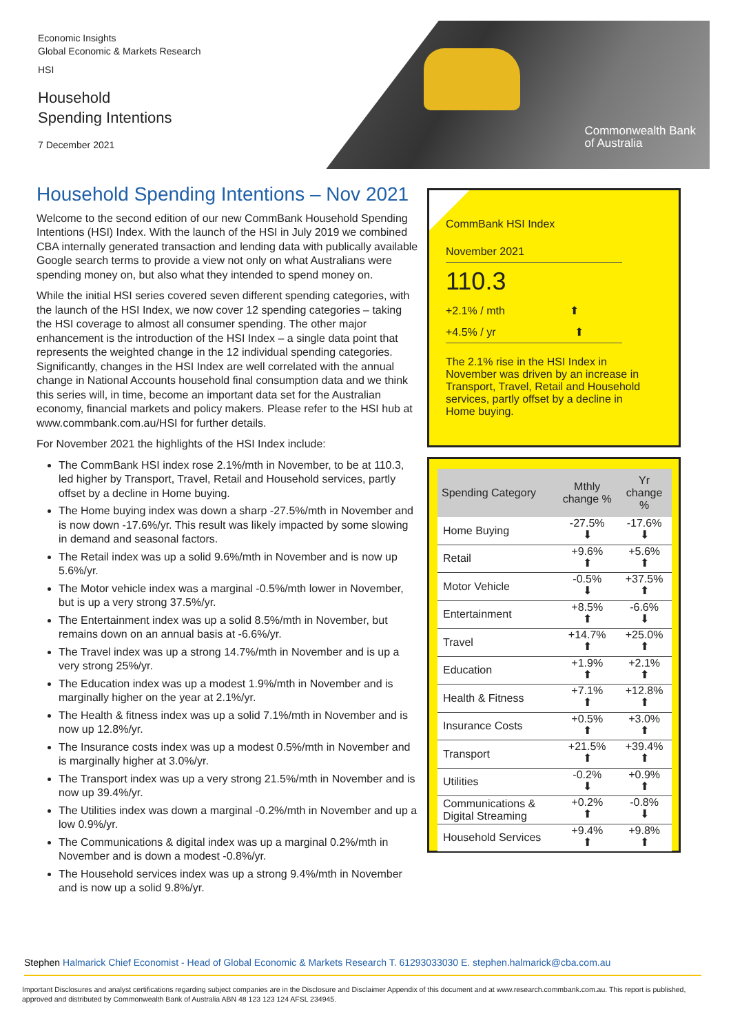Economic Insights
Global Economic & Markets Research
HSI
Household
Spending Intentions
7 December 2021
Commonwealth Bank
of Australia
Household Spending Intentions – Nov 2021
Welcome to the second edition of our new CommBank Household Spending Intentions (HSI) Index. With the launch of the HSI in July 2019 we combined CBA internally generated transaction and lending data with publically available Google search terms to provide a view not only on what Australians were spending money on, but also what they intended to spend money on.
While the initial HSI series covered seven different spending categories, with the launch of the HSI Index, we now cover 12 spending categories – taking the HSI coverage to almost all consumer spending. The other major enhancement is the introduction of the HSI Index – a single data point that represents the weighted change in the 12 individual spending categories. Significantly, changes in the HSI Index are well correlated with the annual change in National Accounts household final consumption data and we think this series will, in time, become an important data set for the Australian economy, financial markets and policy makers. Please refer to the HSI hub at www.commbank.com.au/HSI for further details.
For November 2021 the highlights of the HSI Index include:
The CommBank HSI index rose 2.1%/mth in November, to be at 110.3, led higher by Transport, Travel, Retail and Household services, partly offset by a decline in Home buying.
The Home buying index was down a sharp -27.5%/mth in November and is now down -17.6%/yr. This result was likely impacted by some slowing in demand and seasonal factors.
The Retail index was up a solid 9.6%/mth in November and is now up 5.6%/yr.
The Motor vehicle index was a marginal -0.5%/mth lower in November, but is up a very strong 37.5%/yr.
The Entertainment index was up a solid 8.5%/mth in November, but remains down on an annual basis at -6.6%/yr.
The Travel index was up a strong 14.7%/mth in November and is up a very strong 25%/yr.
The Education index was up a modest 1.9%/mth in November and is marginally higher on the year at 2.1%/yr.
The Health & fitness index was up a solid 7.1%/mth in November and is now up 12.8%/yr.
The Insurance costs index was up a modest 0.5%/mth in November and is marginally higher at 3.0%/yr.
The Transport index was up a very strong 21.5%/mth in November and is now up 39.4%/yr.
The Utilities index was down a marginal -0.2%/mth in November and up a low 0.9%/yr.
The Communications & digital index was up a marginal 0.2%/mth in November and is down a modest -0.8%/yr.
The Household services index was up a strong 9.4%/mth in November and is now up a solid 9.8%/yr.
CommBank HSI Index
November 2021
110.3
+2.1% / mth ⬆
+4.5% / yr ⬆
The 2.1% rise in the HSI Index in November was driven by an increase in Transport, Travel, Retail and Household services, partly offset by a decline in Home buying.
| Spending Category | Mthly change % | Yr change % |
| --- | --- | --- |
| Home Buying | -27.5% ⬇ | -17.6% ⬇ |
| Retail | +9.6% ⬆ | +5.6% ⬆ |
| Motor Vehicle | -0.5% ⬇ | +37.5% ⬆ |
| Entertainment | +8.5% ⬆ | -6.6% ⬇ |
| Travel | +14.7% ⬆ | +25.0% ⬆ |
| Education | +1.9% ⬆ | +2.1% ⬆ |
| Health & Fitness | +7.1% ⬆ | +12.8% ⬆ |
| Insurance Costs | +0.5% ⬆ | +3.0% ⬆ |
| Transport | +21.5% ⬆ | +39.4% ⬆ |
| Utilities | -0.2% ⬇ | +0.9% ⬆ |
| Communications & Digital Streaming | +0.2% ⬆ | -0.8% ⬇ |
| Household Services | +9.4% ⬆ | +9.8% ⬆ |
Stephen Halmarick Chief Economist - Head of Global Economic & Markets Research T. 61293033030 E. stephen.halmarick@cba.com.au
Important Disclosures and analyst certifications regarding subject companies are in the Disclosure and Disclaimer Appendix of this document and at www.research.commbank.com.au. This report is published, approved and distributed by Commonwealth Bank of Australia ABN 48 123 123 124 AFSL 234945.